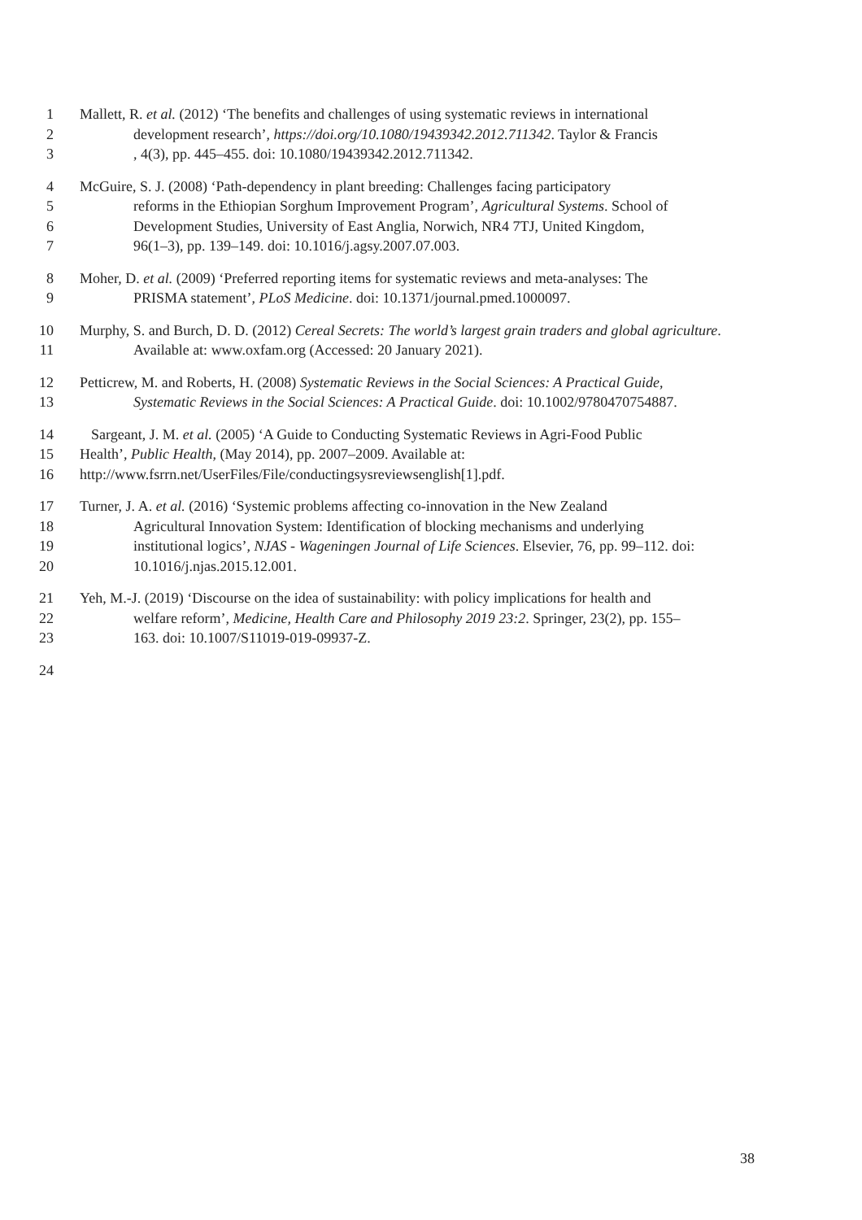1 Mallett, R. et al. (2012) ‘The benefits and challenges of using systematic reviews in international
2 development research’, https://doi.org/10.1080/19439342.2012.711342. Taylor & Francis
3, 4(3), pp. 445–455. doi: 10.1080/19439342.2012.711342.
4 McGuire, S. J. (2008) ‘Path-dependency in plant breeding: Challenges facing participatory
5 reforms in the Ethiopian Sorghum Improvement Program’, Agricultural Systems. School of
6 Development Studies, University of East Anglia, Norwich, NR4 7TJ, United Kingdom,
7 96(1–3), pp. 139–149. doi: 10.1016/j.agsy.2007.07.003.
8 Moher, D. et al. (2009) ‘Preferred reporting items for systematic reviews and meta-analyses: The
9 PRISMA statement’, PLoS Medicine. doi: 10.1371/journal.pmed.1000097.
10 Murphy, S. and Burch, D. D. (2012) Cereal Secrets: The world’s largest grain traders and global agriculture.
11 Available at: www.oxfam.org (Accessed: 20 January 2021).
12 Petticrew, M. and Roberts, H. (2008) Systematic Reviews in the Social Sciences: A Practical Guide,
13 Systematic Reviews in the Social Sciences: A Practical Guide. doi: 10.1002/9780470754887.
14 Sargeant, J. M. et al. (2005) ‘A Guide to Conducting Systematic Reviews in Agri-Food Public
15 Health’, Public Health, (May 2014), pp. 2007–2009. Available at:
16 http://www.fsrrn.net/UserFiles/File/conductingsysreviewsenglish[1].pdf.
17 Turner, J. A. et al. (2016) ‘Systemic problems affecting co-innovation in the New Zealand
18 Agricultural Innovation System: Identification of blocking mechanisms and underlying
19 institutional logics’, NJAS - Wageningen Journal of Life Sciences. Elsevier, 76, pp. 99–112. doi:
20 10.1016/j.njas.2015.12.001.
21 Yeh, M.-J. (2019) ‘Discourse on the idea of sustainability: with policy implications for health and
22 welfare reform’, Medicine, Health Care and Philosophy 2019 23:2. Springer, 23(2), pp. 155–
23 163. doi: 10.1007/S11019-019-09937-Z.
24
38